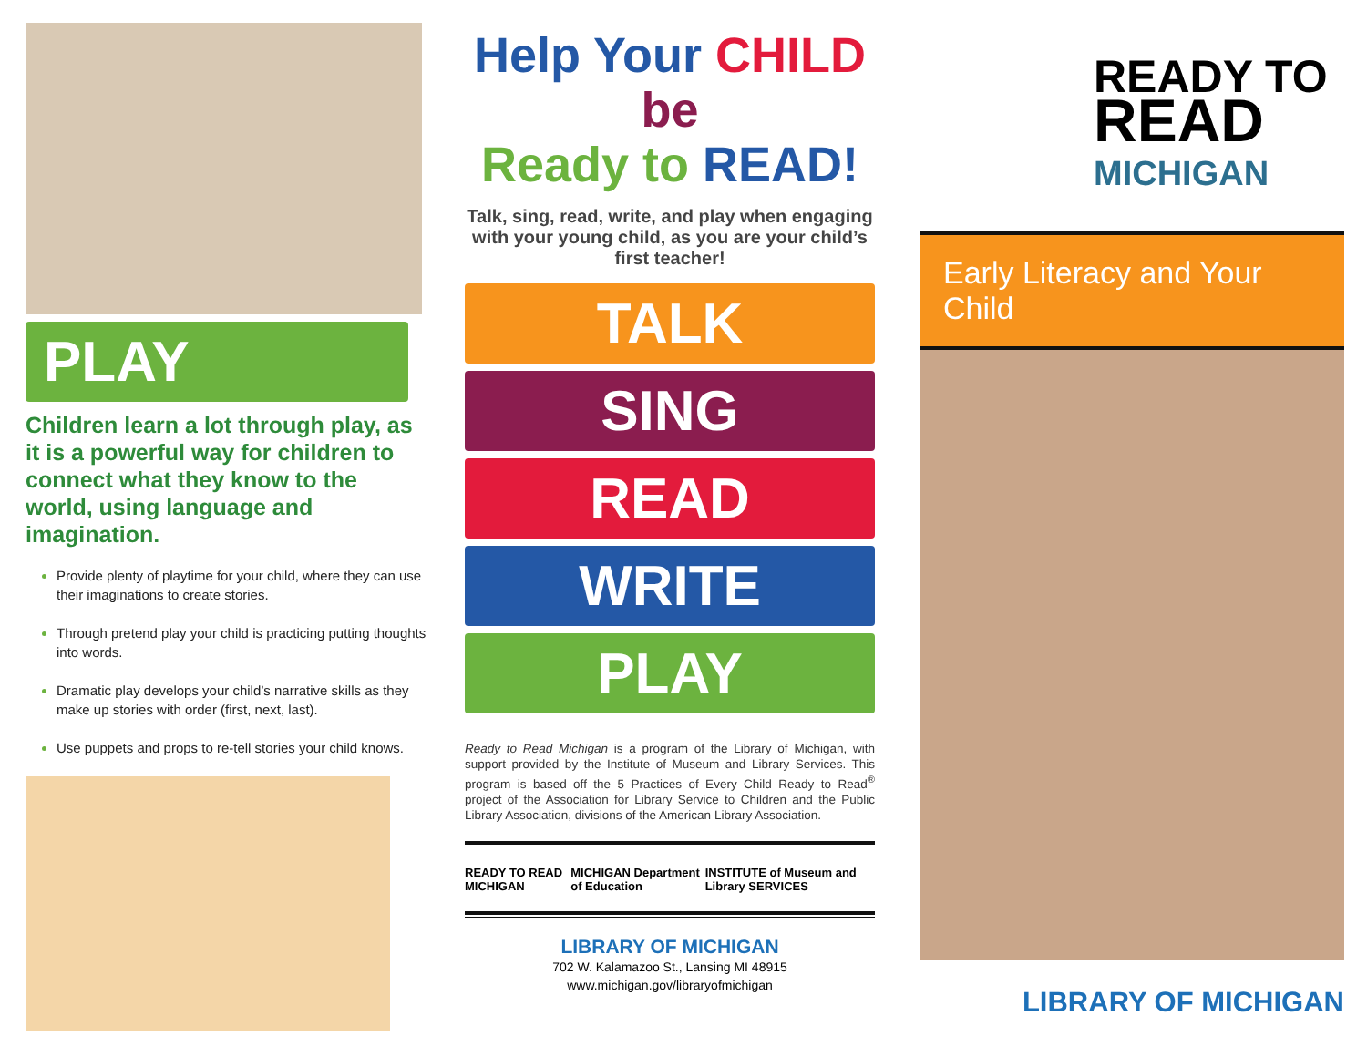PLAY
Children learn a lot through play, as it is a powerful way for children to connect what they know to the world, using language and imagination.
Provide plenty of playtime for your child, where they can use their imaginations to create stories.
Through pretend play your child is practicing putting thoughts into words.
Dramatic play develops your child’s narrative skills as they make up stories with order (first, next, last).
Use puppets and props to re-tell stories your child knows.
Help Your CHILD be
Ready to READ!
Talk, sing, read, write, and play when engaging with your young child, as you are your child’s first teacher!
TALK
SING
READ
WRITE
PLAY
Ready to Read Michigan is a program of the Library of Michigan, with support provided by the Institute of Museum and Library Services. This program is based off the 5 Practices of Every Child Ready to Read<sup>®</sup> project of the Association for Library Service to Children and the Public Library Association, divisions of the American Library Association.
READY TO READ MICHIGAN MICHIGAN Department of Education INSTITUTE of Museum and Library SERVICES
LIBRARY OF MICHIGAN
702 W. Kalamazoo St., Lansing MI 48915
www.michigan.gov/libraryofmichigan
READY TO
READ
MICHIGAN
Early Literacy and Your Child
LIBRARY OF MICHIGAN